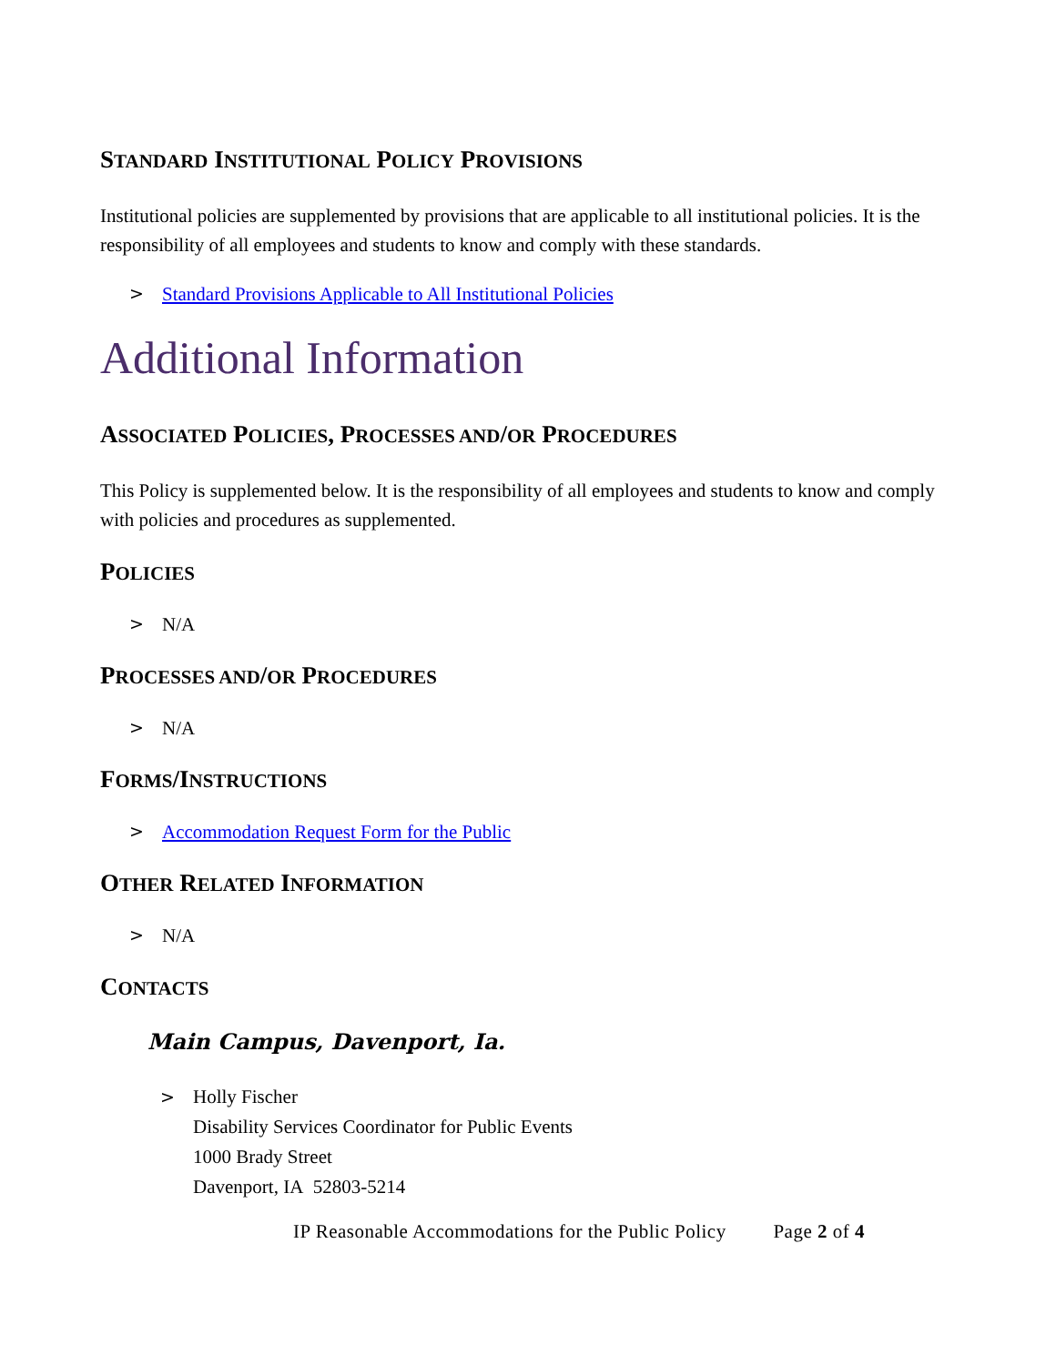STANDARD INSTITUTIONAL POLICY PROVISIONS
Institutional policies are supplemented by provisions that are applicable to all institutional policies. It is the responsibility of all employees and students to know and comply with these standards.
> Standard Provisions Applicable to All Institutional Policies
Additional Information
ASSOCIATED POLICIES, PROCESSES AND/OR PROCEDURES
This Policy is supplemented below. It is the responsibility of all employees and students to know and comply with policies and procedures as supplemented.
POLICIES
> N/A
PROCESSES AND/OR PROCEDURES
> N/A
FORMS/INSTRUCTIONS
> Accommodation Request Form for the Public
OTHER RELATED INFORMATION
> N/A
CONTACTS
Main Campus, Davenport, Ia.
> Holly Fischer
Disability Services Coordinator for Public Events
1000 Brady Street
Davenport, IA 52803-5214
IP Reasonable Accommodations for the Public Policy Page 2 of 4